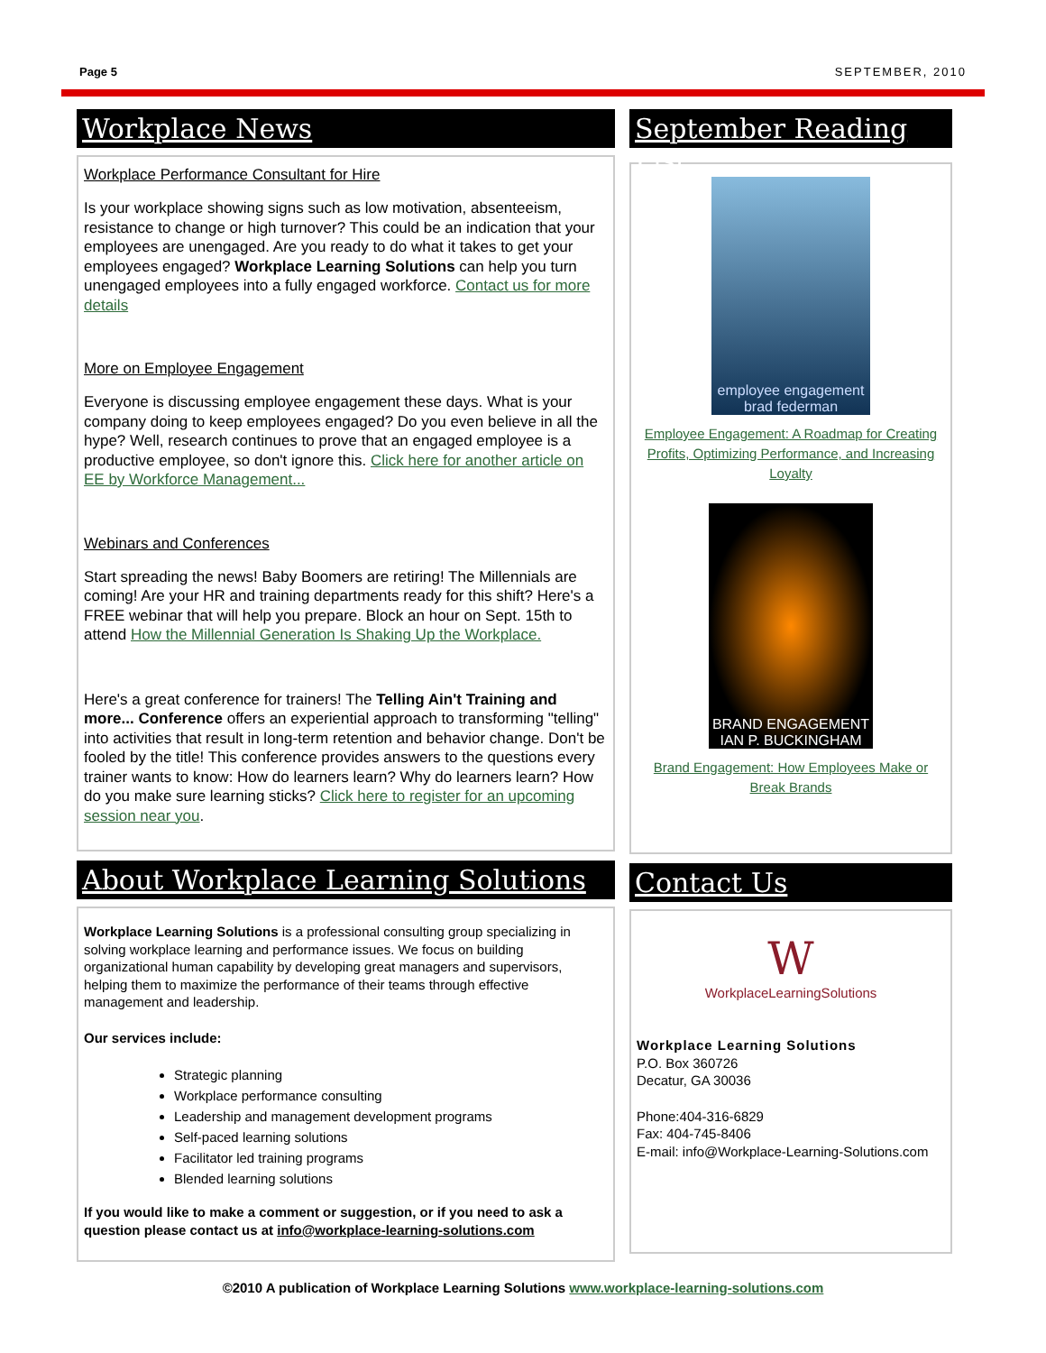Page 5 SEPTEMBER, 2010
Workplace News
Workplace Performance Consultant for Hire
Is your workplace showing signs such as low motivation, absenteeism, resistance to change or high turnover? This could be an indication that your employees are unengaged. Are you ready to do what it takes to get your employees engaged? Workplace Learning Solutions can help you turn unengaged employees into a fully engaged workforce. Contact us for more details
More on Employee Engagement
Everyone is discussing employee engagement these days. What is your company doing to keep employees engaged? Do you even believe in all the hype? Well, research continues to prove that an engaged employee is a productive employee, so don't ignore this. Click here for another article on EE by Workforce Management...
Webinars and Conferences
Start spreading the news! Baby Boomers are retiring! The Millennials are coming! Are your HR and training departments ready for this shift? Here's a FREE webinar that will help you prepare. Block an hour on Sept. 15th to attend How the Millennial Generation Is Shaking Up the Workplace.
Here's a great conference for trainers! The Telling Ain't Training and more... Conference offers an experiential approach to transforming "telling" into activities that result in long-term retention and behavior change. Don't be fooled by the title! This conference provides answers to the questions every trainer wants to know: How do learners learn? Why do learners learn? How do you make sure learning sticks? Click here to register for an upcoming session near you.
About Workplace Learning Solutions
Workplace Learning Solutions is a professional consulting group specializing in solving workplace learning and performance issues. We focus on building organizational human capability by developing great managers and supervisors, helping them to maximize the performance of their teams through effective management and leadership.
Our services include:
Strategic planning
Workplace performance consulting
Leadership and management development programs
Self-paced learning solutions
Facilitator led training programs
Blended learning solutions
If you would like to make a comment or suggestion, or if you need to ask a question please contact us at info@workplace-learning-solutions.com
September Reading List
employee engagement
brad federman
Employee Engagement: A Roadmap for Creating Profits, Optimizing Performance, and Increasing Loyalty
BRAND ENGAGEMENT
IAN P. BUCKINGHAM
Brand Engagement: How Employees Make or Break Brands
Contact Us
W
WorkplaceLearningSolutions
Workplace Learning Solutions
P.O. Box 360726
Decatur, GA 30036
Phone:404-316-6829
Fax: 404-745-8406
E-mail: info@Workplace-Learning-Solutions.com
©2010 A publication of Workplace Learning Solutions www.workplace-learning-solutions.com